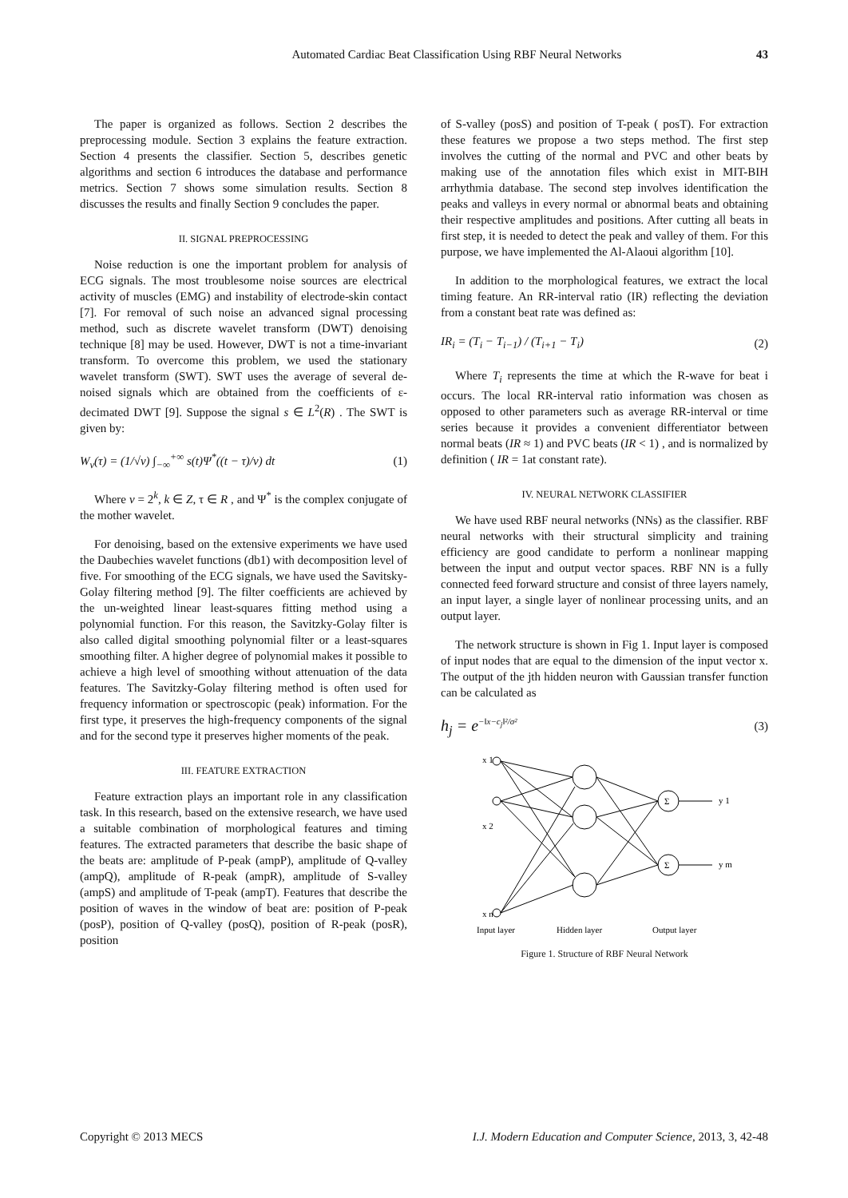Automated Cardiac Beat Classification Using RBF Neural Networks 43
The paper is organized as follows. Section 2 describes the preprocessing module. Section 3 explains the feature extraction. Section 4 presents the classifier. Section 5, describes genetic algorithms and section 6 introduces the database and performance metrics. Section 7 shows some simulation results. Section 8 discusses the results and finally Section 9 concludes the paper.
II. SIGNAL PREPROCESSING
Noise reduction is one the important problem for analysis of ECG signals. The most troublesome noise sources are electrical activity of muscles (EMG) and instability of electrode-skin contact [7]. For removal of such noise an advanced signal processing method, such as discrete wavelet transform (DWT) denoising technique [8] may be used. However, DWT is not a time-invariant transform. To overcome this problem, we used the stationary wavelet transform (SWT). SWT uses the average of several de-noised signals which are obtained from the coefficients of ε-decimated DWT [9]. Suppose the signal s ∈ L<sup>2</sup>(R) . The SWT is given by:
W<sub>v</sub>(τ) = (1/√v) ∫<sub>−∞</sub><sup>+∞</sup> s(t)Ψ<sup>*</sup>((t − τ)/v) dt (1)
Where v = 2<sup>k</sup>, k ∈ Z, τ ∈ R , and Ψ<sup>*</sup> is the complex conjugate of the mother wavelet.
For denoising, based on the extensive experiments we have used the Daubechies wavelet functions (db1) with decomposition level of five. For smoothing of the ECG signals, we have used the Savitsky-Golay filtering method [9]. The filter coefficients are achieved by the un-weighted linear least-squares fitting method using a polynomial function. For this reason, the Savitzky-Golay filter is also called digital smoothing polynomial filter or a least-squares smoothing filter. A higher degree of polynomial makes it possible to achieve a high level of smoothing without attenuation of the data features. The Savitzky-Golay filtering method is often used for frequency information or spectroscopic (peak) information. For the first type, it preserves the high-frequency components of the signal and for the second type it preserves higher moments of the peak.
III. FEATURE EXTRACTION
Feature extraction plays an important role in any classification task. In this research, based on the extensive research, we have used a suitable combination of morphological features and timing features. The extracted parameters that describe the basic shape of the beats are: amplitude of P-peak (ampP), amplitude of Q-valley (ampQ), amplitude of R-peak (ampR), amplitude of S-valley (ampS) and amplitude of T-peak (ampT). Features that describe the position of waves in the window of beat are: position of P-peak (posP), position of Q-valley (posQ), position of R-peak (posR), position
of S-valley (posS) and position of T-peak ( posT). For extraction these features we propose a two steps method. The first step involves the cutting of the normal and PVC and other beats by making use of the annotation files which exist in MIT-BIH arrhythmia database. The second step involves identification the peaks and valleys in every normal or abnormal beats and obtaining their respective amplitudes and positions. After cutting all beats in first step, it is needed to detect the peak and valley of them. For this purpose, we have implemented the Al-Alaoui algorithm [10].
In addition to the morphological features, we extract the local timing feature. An RR-interval ratio (IR) reflecting the deviation from a constant beat rate was defined as:
IR<sub>i</sub> = (T<sub>i</sub> − T<sub>i−1</sub>) / (T<sub>i+1</sub> − T<sub>i</sub>) (2)
Where T<sub>i</sub> represents the time at which the R-wave for beat i occurs. The local RR-interval ratio information was chosen as opposed to other parameters such as average RR-interval or time series because it provides a convenient differentiator between normal beats (IR ≈ 1) and PVC beats (IR < 1) , and is normalized by definition ( IR = 1at constant rate).
IV. NEURAL NETWORK CLASSIFIER
We have used RBF neural networks (NNs) as the classifier. RBF neural networks with their structural simplicity and training efficiency are good candidate to perform a nonlinear mapping between the input and output vector spaces. RBF NN is a fully connected feed forward structure and consist of three layers namely, an input layer, a single layer of nonlinear processing units, and an output layer.
The network structure is shown in Fig 1. Input layer is composed of input nodes that are equal to the dimension of the input vector x. The output of the jth hidden neuron with Gaussian transfer function can be calculated as
h<sub>j</sub> = e<sup>−‖x−c<sub>j</sub>‖²/σ²</sup> (3)
x 1
x 2
x n
Σ
Σ
y 1
y m
Input layer
Hidden layer
Output layer
Figure 1. Structure of RBF Neural Network
Copyright © 2013 MECS I.J. Modern Education and Computer Science, 2013, 3, 42-48